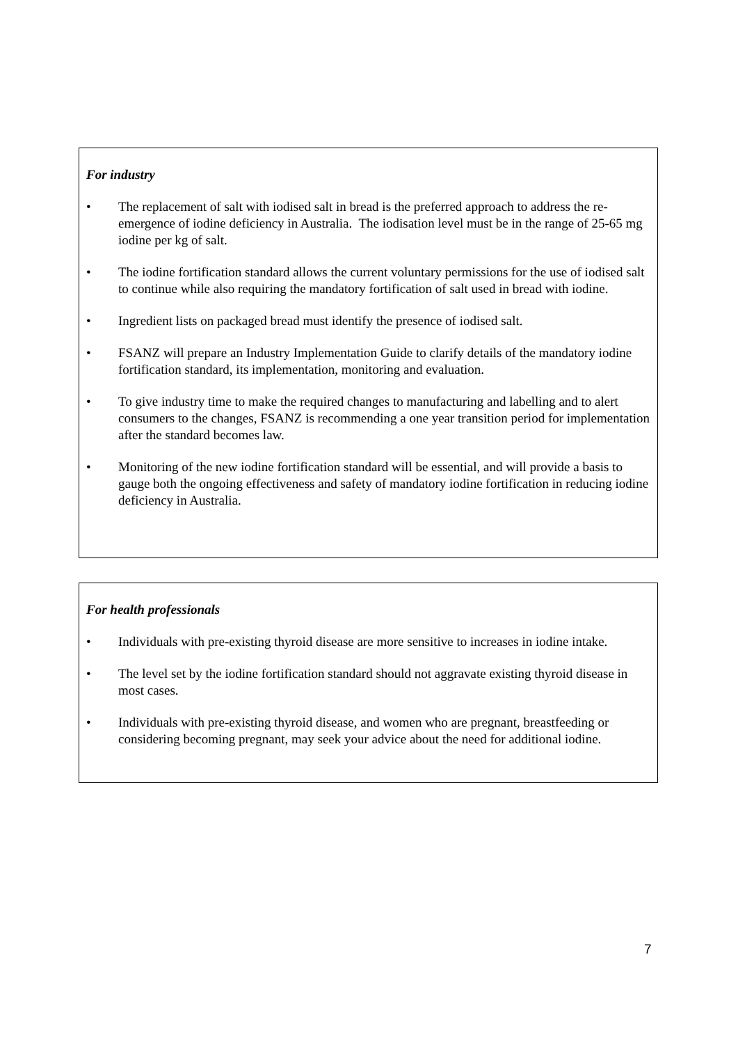For industry
• The replacement of salt with iodised salt in bread is the preferred approach to address the re-emergence of iodine deficiency in Australia. The iodisation level must be in the range of 25-65 mg iodine per kg of salt.
• The iodine fortification standard allows the current voluntary permissions for the use of iodised salt to continue while also requiring the mandatory fortification of salt used in bread with iodine.
• Ingredient lists on packaged bread must identify the presence of iodised salt.
• FSANZ will prepare an Industry Implementation Guide to clarify details of the mandatory iodine fortification standard, its implementation, monitoring and evaluation.
• To give industry time to make the required changes to manufacturing and labelling and to alert consumers to the changes, FSANZ is recommending a one year transition period for implementation after the standard becomes law.
• Monitoring of the new iodine fortification standard will be essential, and will provide a basis to gauge both the ongoing effectiveness and safety of mandatory iodine fortification in reducing iodine deficiency in Australia.
For health professionals
• Individuals with pre-existing thyroid disease are more sensitive to increases in iodine intake.
• The level set by the iodine fortification standard should not aggravate existing thyroid disease in most cases.
• Individuals with pre-existing thyroid disease, and women who are pregnant, breastfeeding or considering becoming pregnant, may seek your advice about the need for additional iodine.
7